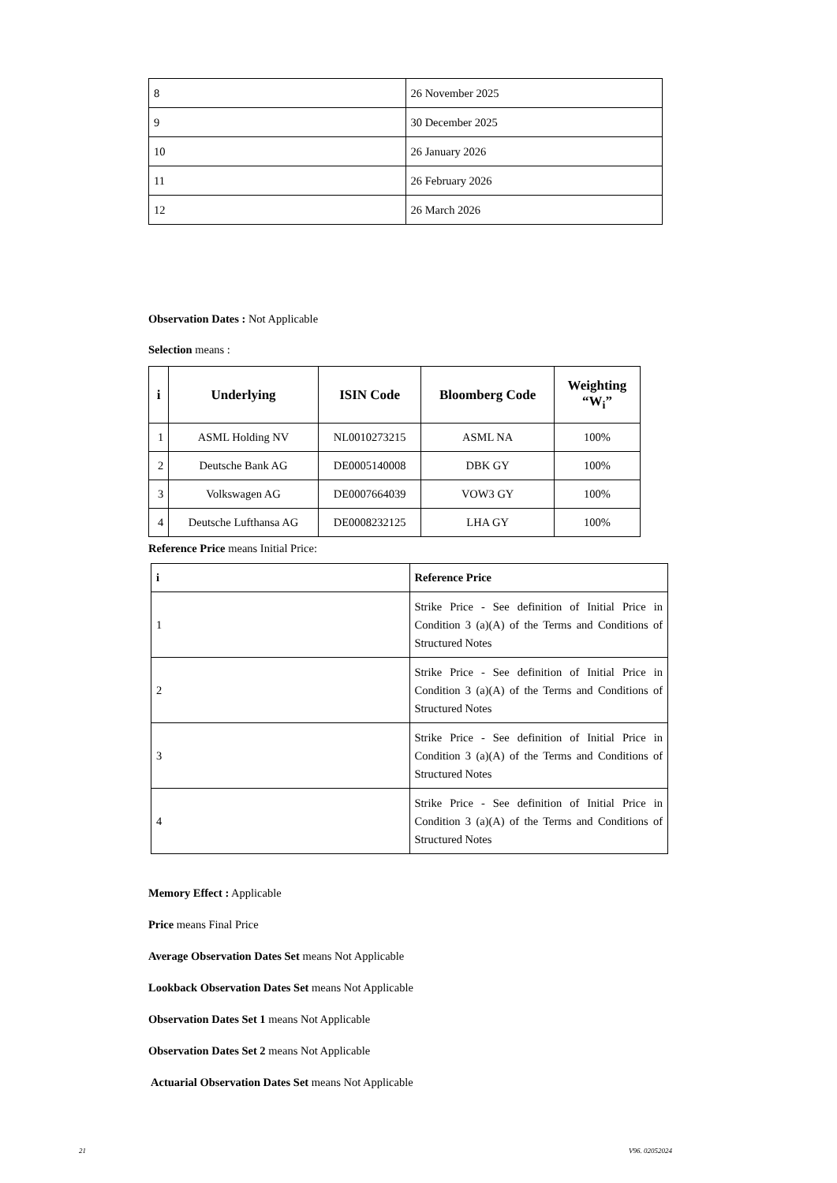| 8 | 26 November 2025 |
| 9 | 30 December 2025 |
| 10 | 26 January 2026 |
| 11 | 26 February 2026 |
| 12 | 26 March 2026 |
Observation Dates : Not Applicable
Selection means :
| i | Underlying | ISIN Code | Bloomberg Code | Weighting “W<sub>i</sub>” |
| --- | --- | --- | --- | --- |
| 1 | ASML Holding NV | NL0010273215 | ASML NA | 100% |
| 2 | Deutsche Bank AG | DE0005140008 | DBK GY | 100% |
| 3 | Volkswagen AG | DE0007664039 | VOW3 GY | 100% |
| 4 | Deutsche Lufthansa AG | DE0008232125 | LHA GY | 100% |
Reference Price means Initial Price:
| i | Reference Price |
| --- | --- |
| 1 | Strike Price - See definition of Initial Price in Condition 3 (a)(A) of the Terms and Conditions of Structured Notes |
| 2 | Strike Price - See definition of Initial Price in Condition 3 (a)(A) of the Terms and Conditions of Structured Notes |
| 3 | Strike Price - See definition of Initial Price in Condition 3 (a)(A) of the Terms and Conditions of Structured Notes |
| 4 | Strike Price - See definition of Initial Price in Condition 3 (a)(A) of the Terms and Conditions of Structured Notes |
Memory Effect : Applicable
Price means Final Price
Average Observation Dates Set means Not Applicable
Lookback Observation Dates Set means Not Applicable
Observation Dates Set 1 means Not Applicable
Observation Dates Set 2 means Not Applicable
Actuarial Observation Dates Set means Not Applicable
21 V96. 02052024